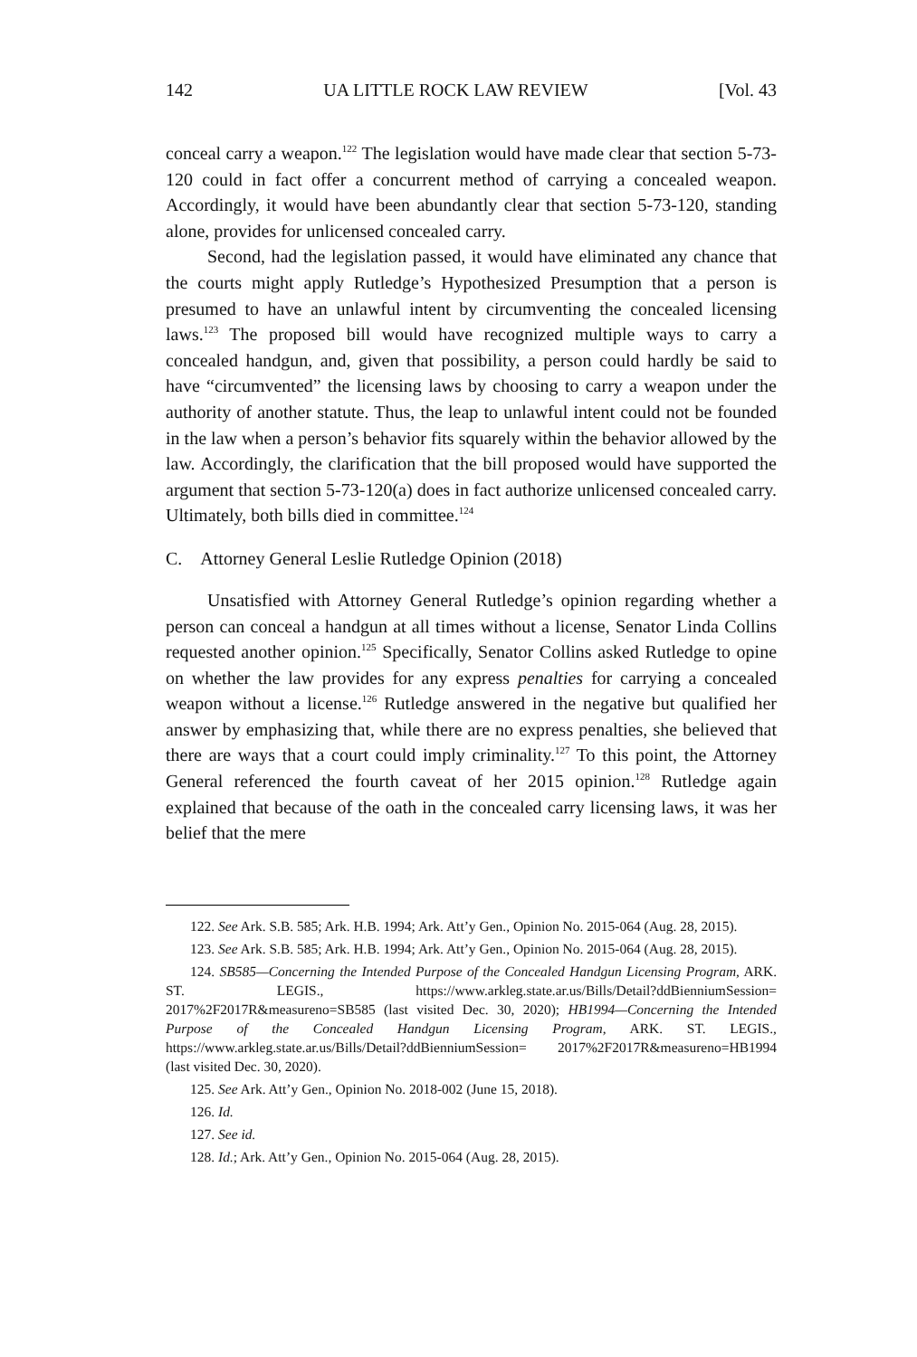142 UA LITTLE ROCK LAW REVIEW [Vol. 43
conceal carry a weapon.<sup>122</sup> The legislation would have made clear that section 5-73-120 could in fact offer a concurrent method of carrying a concealed weapon. Accordingly, it would have been abundantly clear that section 5-73-120, standing alone, provides for unlicensed concealed carry.
Second, had the legislation passed, it would have eliminated any chance that the courts might apply Rutledge’s Hypothesized Presumption that a person is presumed to have an unlawful intent by circumventing the concealed licensing laws.<sup>123</sup> The proposed bill would have recognized multiple ways to carry a concealed handgun, and, given that possibility, a person could hardly be said to have “circumvented” the licensing laws by choosing to carry a weapon under the authority of another statute. Thus, the leap to unlawful intent could not be founded in the law when a person’s behavior fits squarely within the behavior allowed by the law. Accordingly, the clarification that the bill proposed would have supported the argument that section 5-73-120(a) does in fact authorize unlicensed concealed carry. Ultimately, both bills died in committee.<sup>124</sup>
C. Attorney General Leslie Rutledge Opinion (2018)
Unsatisfied with Attorney General Rutledge’s opinion regarding whether a person can conceal a handgun at all times without a license, Senator Linda Collins requested another opinion.<sup>125</sup> Specifically, Senator Collins asked Rutledge to opine on whether the law provides for any express penalties for carrying a concealed weapon without a license.<sup>126</sup> Rutledge answered in the negative but qualified her answer by emphasizing that, while there are no express penalties, she believed that there are ways that a court could imply criminality.<sup>127</sup> To this point, the Attorney General referenced the fourth caveat of her 2015 opinion.<sup>128</sup> Rutledge again explained that because of the oath in the concealed carry licensing laws, it was her belief that the mere
122. See Ark. S.B. 585; Ark. H.B. 1994; Ark. Att’y Gen., Opinion No. 2015-064 (Aug. 28, 2015).
123. See Ark. S.B. 585; Ark. H.B. 1994; Ark. Att’y Gen., Opinion No. 2015-064 (Aug. 28, 2015).
124. SB585—Concerning the Intended Purpose of the Concealed Handgun Licensing Program, ARK. ST. LEGIS., https://www.arkleg.state.ar.us/Bills/Detail?ddBienniumSession= 2017%2F2017R&measureno=SB585 (last visited Dec. 30, 2020); HB1994—Concerning the Intended Purpose of the Concealed Handgun Licensing Program, ARK. ST. LEGIS., https://www.arkleg.state.ar.us/Bills/Detail?ddBienniumSession= 2017%2F2017R&measureno=HB1994 (last visited Dec. 30, 2020).
125. See Ark. Att’y Gen., Opinion No. 2018-002 (June 15, 2018).
126. Id.
127. See id.
128. Id.; Ark. Att’y Gen., Opinion No. 2015-064 (Aug. 28, 2015).